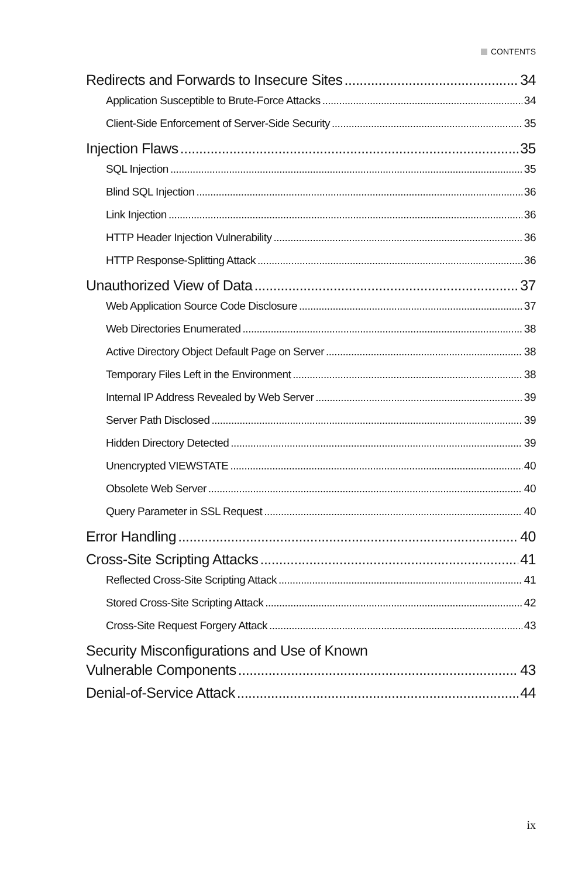CONTENTS
Redirects and Forwards to Insecure Sites 34
Application Susceptible to Brute-Force Attacks 34
Client-Side Enforcement of Server-Side Security 35
Injection Flaws 35
SQL Injection 35
Blind SQL Injection 36
Link Injection 36
HTTP Header Injection Vulnerability 36
HTTP Response-Splitting Attack 36
Unauthorized View of Data 37
Web Application Source Code Disclosure 37
Web Directories Enumerated 38
Active Directory Object Default Page on Server 38
Temporary Files Left in the Environment 38
Internal IP Address Revealed by Web Server 39
Server Path Disclosed 39
Hidden Directory Detected 39
Unencrypted VIEWSTATE 40
Obsolete Web Server 40
Query Parameter in SSL Request 40
Error Handling 40
Cross-Site Scripting Attacks 41
Reflected Cross-Site Scripting Attack 41
Stored Cross-Site Scripting Attack 42
Cross-Site Request Forgery Attack 43
Security Misconfigurations and Use of Known
Vulnerable Components 43
Denial-of-Service Attack 44
ix